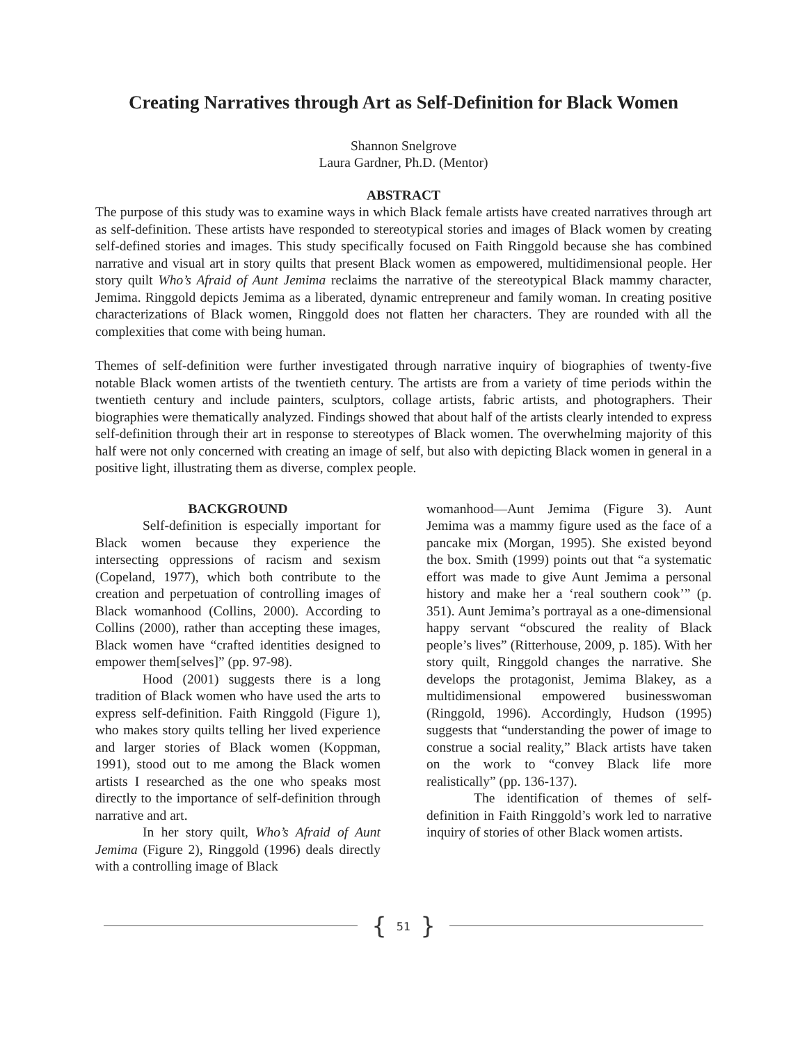Creating Narratives through Art as Self-Definition for Black Women
Shannon Snelgrove
Laura Gardner, Ph.D. (Mentor)
ABSTRACT
The purpose of this study was to examine ways in which Black female artists have created narratives through art as self-definition. These artists have responded to stereotypical stories and images of Black women by creating self-defined stories and images. This study specifically focused on Faith Ringgold because she has combined narrative and visual art in story quilts that present Black women as empowered, multidimensional people. Her story quilt Who’s Afraid of Aunt Jemima reclaims the narrative of the stereotypical Black mammy character, Jemima. Ringgold depicts Jemima as a liberated, dynamic entrepreneur and family woman. In creating positive characterizations of Black women, Ringgold does not flatten her characters. They are rounded with all the complexities that come with being human.
Themes of self-definition were further investigated through narrative inquiry of biographies of twenty-five notable Black women artists of the twentieth century. The artists are from a variety of time periods within the twentieth century and include painters, sculptors, collage artists, fabric artists, and photographers. Their biographies were thematically analyzed. Findings showed that about half of the artists clearly intended to express self-definition through their art in response to stereotypes of Black women. The overwhelming majority of this half were not only concerned with creating an image of self, but also with depicting Black women in general in a positive light, illustrating them as diverse, complex people.
BACKGROUND
Self-definition is especially important for Black women because they experience the intersecting oppressions of racism and sexism (Copeland, 1977), which both contribute to the creation and perpetuation of controlling images of Black womanhood (Collins, 2000). According to Collins (2000), rather than accepting these images, Black women have “crafted identities designed to empower them[selves]” (pp. 97-98).
Hood (2001) suggests there is a long tradition of Black women who have used the arts to express self-definition. Faith Ringgold (Figure 1), who makes story quilts telling her lived experience and larger stories of Black women (Koppman, 1991), stood out to me among the Black women artists I researched as the one who speaks most directly to the importance of self-definition through narrative and art.
In her story quilt, Who’s Afraid of Aunt Jemima (Figure 2), Ringgold (1996) deals directly with a controlling image of Black
womanhood—Aunt Jemima (Figure 3). Aunt Jemima was a mammy figure used as the face of a pancake mix (Morgan, 1995). She existed beyond the box. Smith (1999) points out that “a systematic effort was made to give Aunt Jemima a personal history and make her a ‘real southern cook’” (p. 351). Aunt Jemima’s portrayal as a one-dimensional happy servant “obscured the reality of Black people’s lives” (Ritterhouse, 2009, p. 185). With her story quilt, Ringgold changes the narrative. She develops the protagonist, Jemima Blakey, as a multidimensional empowered businesswoman (Ringgold, 1996). Accordingly, Hudson (1995) suggests that “understanding the power of image to construe a social reality,” Black artists have taken on the work to “convey Black life more realistically” (pp. 136-137).
The identification of themes of self-definition in Faith Ringgold’s work led to narrative inquiry of stories of other Black women artists.
{ 51 }